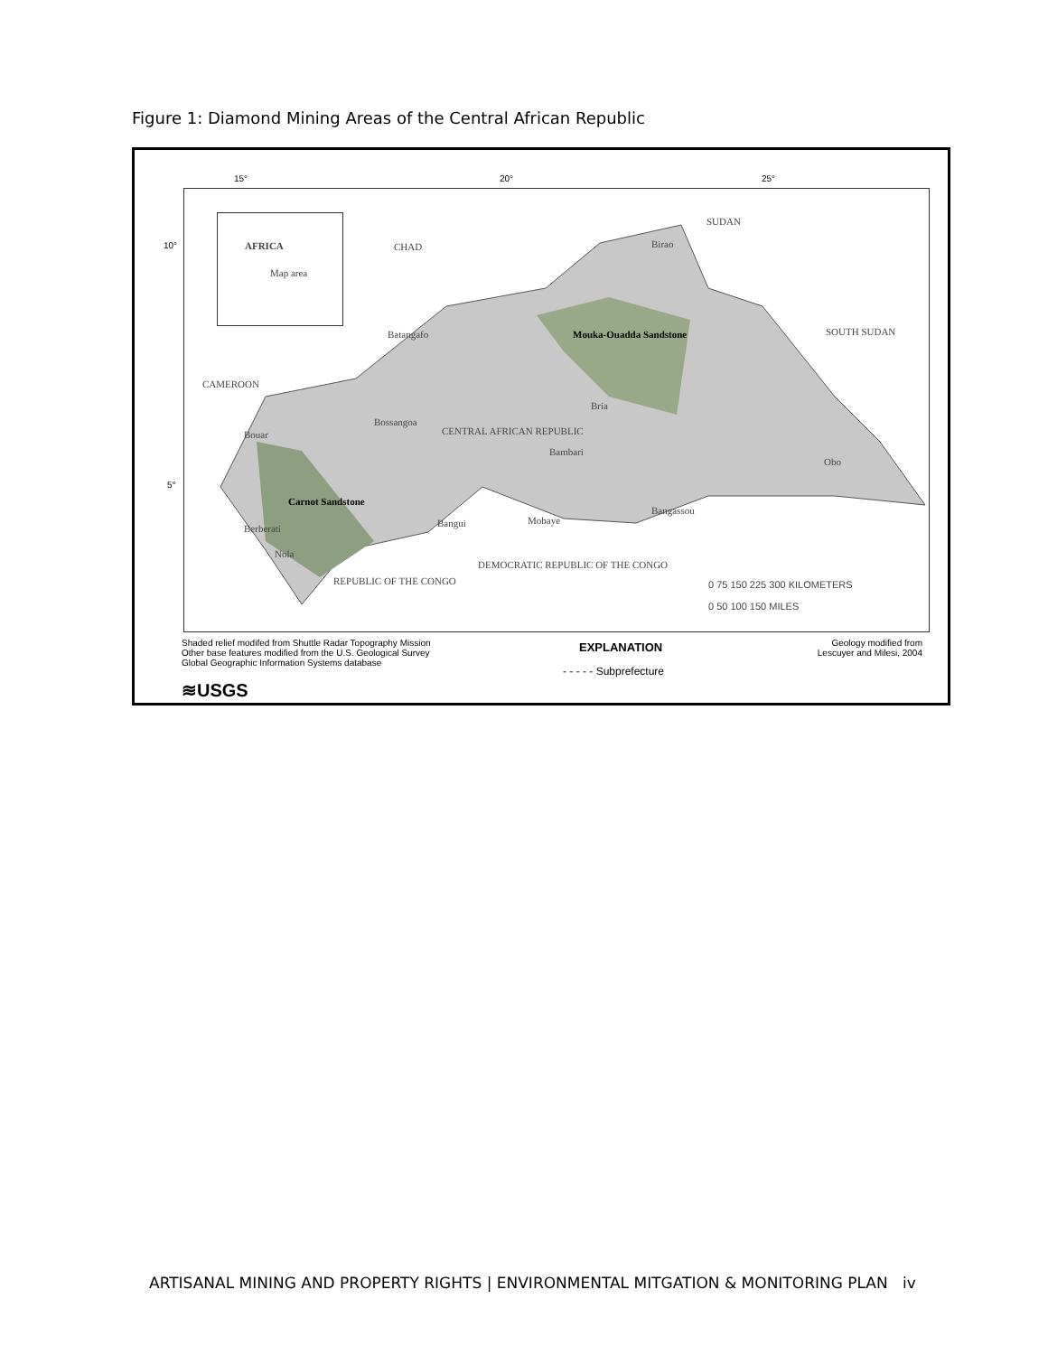Figure 1: Diamond Mining Areas of the Central African Republic
AFRICA
Map area
CHAD
SUDAN
SOUTH SUDAN
CAMEROON
Mouka-Ouadda Sandstone
CENTRAL AFRICAN REPUBLIC
Carnot Sandstone
DEMOCRATIC REPUBLIC OF THE CONGO
REPUBLIC OF THE CONGO
Batangafo
Birao
Bouar
Bossangoa
Bria
Bambari
Obo
Bangui Mobaye
Bangassou
Berberati
Nola
0 75 150 225 300 KILOMETERS
0 50 100 150 MILES
15° 20° 25°
10°
5°
Shaded relief modifed from Shuttle Radar Topography Mission
Other base features modified from the U.S. Geological Survey Global Geographic Information Systems database
≋USGS
EXPLANATION
- - - - - Subprefecture
Geology modified from
Lescuyer and Milesi, 2004
ARTISANAL MINING AND PROPERTY RIGHTS | ENVIRONMENTAL MITGATION & MONITORING PLAN iv